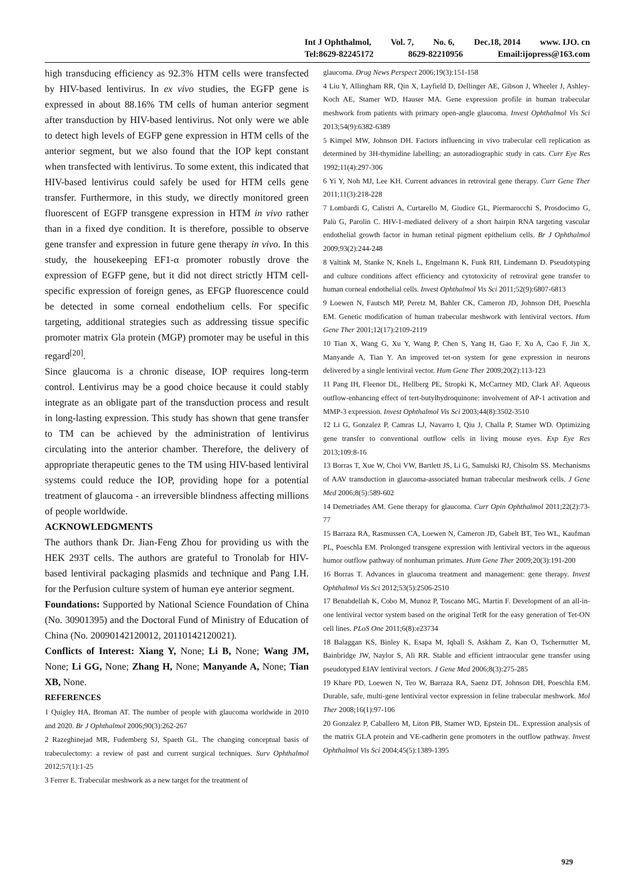Int J Ophthalmol, Vol. 7, No. 6, Dec.18, 2014 www. IJO. cn
Tel:8629-82245172 8629-82210956 Email:ijopress@163.com
high transducing efficiency as 92.3% HTM cells were transfected by HIV-based lentivirus. In ex vivo studies, the EGFP gene is expressed in about 88.16% TM cells of human anterior segment after transduction by HIV-based lentivirus. Not only were we able to detect high levels of EGFP gene expression in HTM cells of the anterior segment, but we also found that the IOP kept constant when transfected with lentivirus. To some extent, this indicated that HIV-based lentivirus could safely be used for HTM cells gene transfer. Furthermore, in this study, we directly monitored green fluorescent of EGFP transgene expression in HTM in vivo rather than in a fixed dye condition. It is therefore, possible to observe gene transfer and expression in future gene therapy in vivo. In this study, the housekeeping EF1-α promoter robustly drove the expression of EGFP gene, but it did not direct strictly HTM cell-specific expression of foreign genes, as EFGP fluorescence could be detected in some corneal endothelium cells. For specific targeting, additional strategies such as addressing tissue specific promoter matrix Gla protein (MGP) promoter may be useful in this regard<sup>[20]</sup>.
Since glaucoma is a chronic disease, IOP requires long-term control. Lentivirus may be a good choice because it could stably integrate as an obligate part of the transduction process and result in long-lasting expression. This study has shown that gene transfer to TM can be achieved by the administration of lentivirus circulating into the anterior chamber. Therefore, the delivery of appropriate therapeutic genes to the TM using HIV-based lentiviral systems could reduce the IOP, providing hope for a potential treatment of glaucoma - an irreversible blindness affecting millions of people worldwide.
ACKNOWLEDGMENTS
The authors thank Dr. Jian-Feng Zhou for providing us with the HEK 293T cells. The authors are grateful to Tronolab for HIV-based lentiviral packaging plasmids and technique and Pang I.H. for the Perfusion culture system of human eye anterior segment.
Foundations: Supported by National Science Foundation of China (No. 30901395) and the Doctoral Fund of Ministry of Education of China (No. 20090142120012, 20110142120021).
Conflicts of Interest: Xiang Y, None; Li B, None; Wang JM, None; Li GG, None; Zhang H, None; Manyande A, None; Tian XB, None.
REFERENCES
1 Quigley HA, Broman AT. The number of people with glaucoma worldwide in 2010 and 2020. Br J Ophthalmol 2006;90(3):262-267
2 Razeghinejad MR, Fudemberg SJ, Spaeth GL. The changing conceptual basis of trabeculectomy: a review of past and current surgical techniques. Surv Ophthalmol 2012;57(1):1-25
3 Ferrer E. Trabecular meshwork as a new target for the treatment of
glaucoma. Drug News Perspect 2006;19(3):151-158
4 Liu Y, Allingham RR, Qin X, Layfield D, Dellinger AE, Gibson J, Wheeler J, Ashley-Koch AE, Stamer WD, Hauser MA. Gene expression profile in human trabecular meshwork from patients with primary open-angle glaucoma. Invest Ophthalmol Vis Sci 2013;54(9):6382-6389
5 Kimpel MW, Johnson DH. Factors influencing in vivo trabecular cell replication as determined by 3H-thymidine labelling; an autoradiographic study in cats. Curr Eye Res 1992;11(4):297-306
6 Yi Y, Noh MJ, Lee KH. Current advances in retroviral gene therapy. Curr Gene Ther 2011;11(3):218-228
7 Lombardi G, Calistri A, Curtarello M, Giudice GL, Piermarocchi S, Prosdocimo G, Palù G, Parolin C. HIV-1-mediated delivery of a short hairpin RNA targeting vascular endothelial growth factor in human retinal pigment epithelium cells. Br J Ophthalmol 2009;93(2):244-248
8 Valtink M, Stanke N, Knels L, Engelmann K, Funk RH, Lindemann D. Pseudotyping and culture conditions affect efficiency and cytotoxicity of retroviral gene transfer to human corneal endothelial cells. Invest Ophthalmol Vis Sci 2011;52(9):6807-6813
9 Loewen N, Fautsch MP, Peretz M, Bahler CK, Cameron JD, Johnson DH, Poeschla EM. Genetic modification of human trabecular meshwork with lentiviral vectors. Hum Gene Ther 2001;12(17):2109-2119
10 Tian X, Wang G, Xu Y, Wang P, Chen S, Yang H, Gao F, Xu A, Cao F, Jin X, Manyande A, Tian Y. An improved tet-on system for gene expression in neurons delivered by a single lentiviral vector. Hum Gene Ther 2009;20(2):113-123
11 Pang IH, Fleenor DL, Hellberg PE, Stropki K, McCartney MD, Clark AF. Aqueous outflow-enhancing effect of tert-butylhydroquinone: involvement of AP-1 activation and MMP-3 expression. Invest Ophthalmol Vis Sci 2003;44(8):3502-3510
12 Li G, Gonzalez P, Camras LJ, Navarro I, Qiu J, Challa P, Stamer WD. Optimizing gene transfer to conventional outflow cells in living mouse eyes. Exp Eye Res 2013;109:8-16
13 Borras T, Xue W, Choi VW, Bartlett JS, Li G, Samulski RJ, Chisolm SS. Mechanisms of AAV transduction in glaucoma-associated human trabecular meshwork cells. J Gene Med 2006;8(5):589-602
14 Demetriades AM. Gene therapy for glaucoma. Curr Opin Ophthalmol 2011;22(2):73-77
15 Barraza RA, Rasmussen CA, Loewen N, Cameron JD, Gabelt BT, Teo WL, Kaufman PL, Poeschla EM. Prolonged transgene expression with lentiviral vectors in the aqueous humor outflow pathway of nonhuman primates. Hum Gene Ther 2009;20(3):191-200
16 Borras T. Advances in glaucoma treatment and management: gene therapy. Invest Ophthalmol Vis Sci 2012;53(5):2506-2510
17 Benabdellah K, Cobo M, Munoz P, Toscano MG, Martin F. Development of an all-in-one lentiviral vector system based on the original TetR for the easy generation of Tet-ON cell lines. PLoS One 2011;6(8):e23734
18 Balaggan KS, Binley K, Esapa M, Iqball S, Askham Z, Kan O, Tschernutter M, Bainbridge JW, Naylor S, Ali RR. Stable and efficient intraocular gene transfer using pseudotyped EIAV lentiviral vectors. J Gene Med 2006;8(3):275-285
19 Khare PD, Loewen N, Teo W, Barraza RA, Saenz DT, Johnson DH, Poeschla EM. Durable, safe, multi-gene lentiviral vector expression in feline trabecular meshwork. Mol Ther 2008;16(1):97-106
20 Gonzalez P, Caballero M, Liton PB, Stamer WD, Epstein DL. Expression analysis of the matrix GLA protein and VE-cadherin gene promoters in the outflow pathway. Invest Ophthalmol Vis Sci 2004;45(5):1389-1395
929